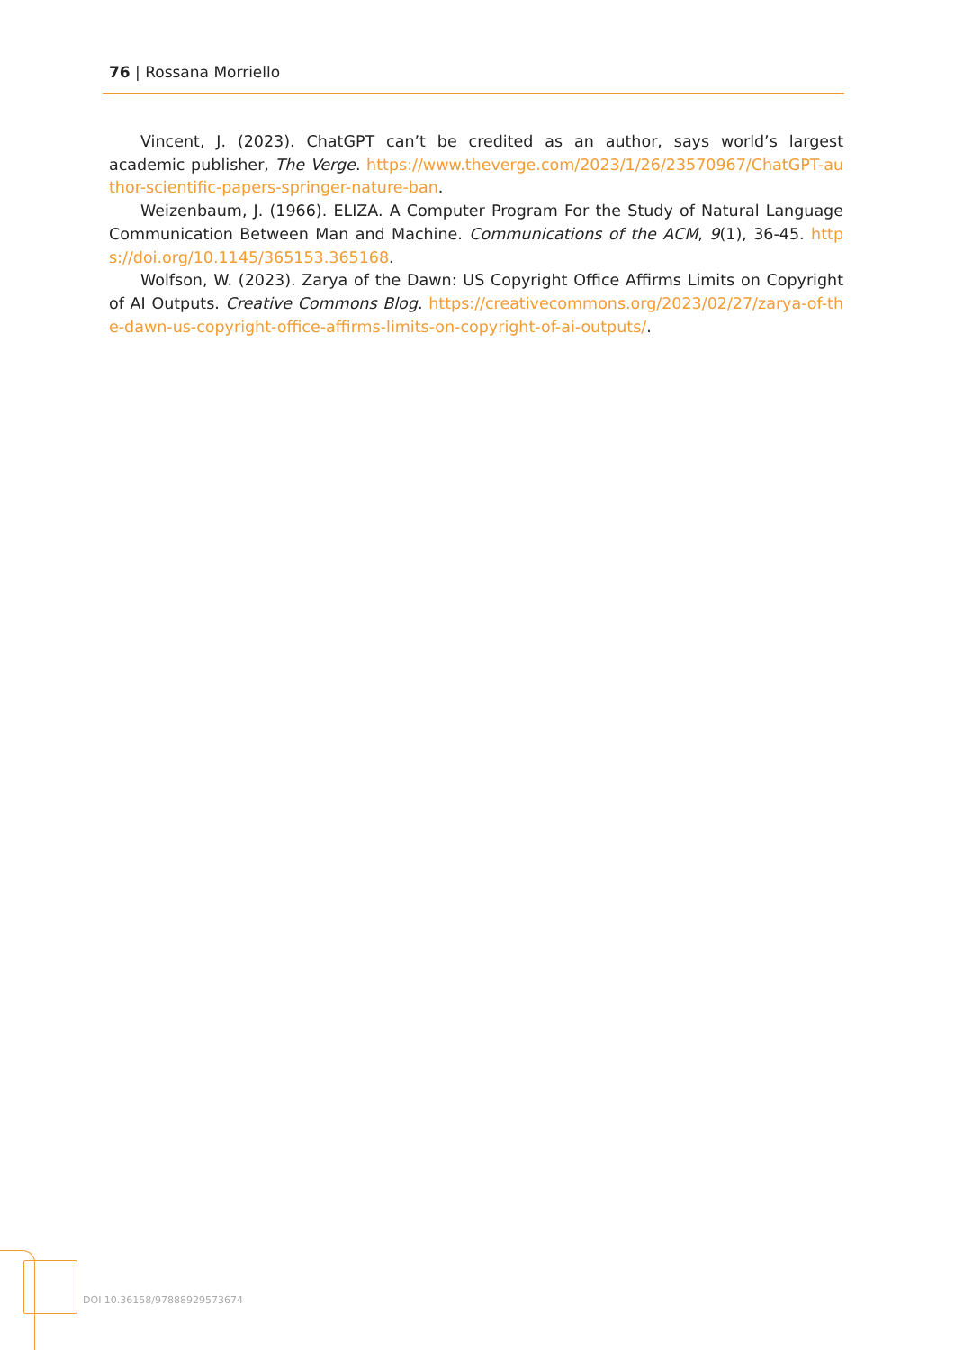76 | Rossana Morriello
Vincent, J. (2023). ChatGPT can’t be credited as an author, says world’s largest academic publisher, The Verge. https://www.theverge.com/2023/1/26/23570967/ChatGPT-author-scientific-papers-springer-nature-ban.
Weizenbaum, J. (1966). ELIZA. A Computer Program For the Study of Natural Language Communication Between Man and Machine. Communications of the ACM, 9(1), 36-45. https://doi.org/10.1145/365153.365168.
Wolfson, W. (2023). Zarya of the Dawn: US Copyright Office Affirms Limits on Copyright of AI Outputs. Creative Commons Blog. https://creativecommons.org/2023/02/27/zarya-of-the-dawn-us-copyright-office-affirms-limits-on-copyright-of-ai-outputs/.
DOI 10.36158/97888929573674